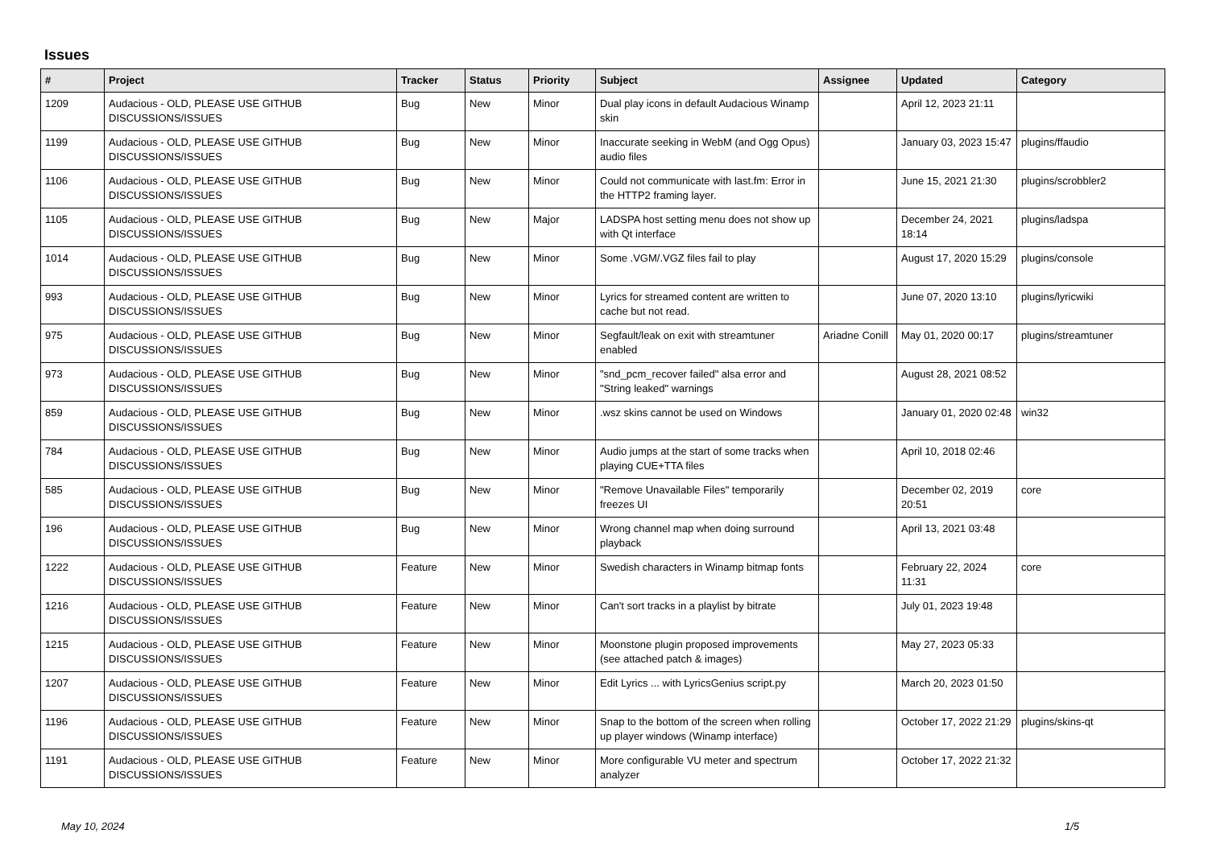Issues
| # | Project | Tracker | Status | Priority | Subject | Assignee | Updated | Category |
| --- | --- | --- | --- | --- | --- | --- | --- | --- |
| 1209 | Audacious - OLD, PLEASE USE GITHUB DISCUSSIONS/ISSUES | Bug | New | Minor | Dual play icons in default Audacious Winamp skin | | April 12, 2023 21:11 | |
| 1199 | Audacious - OLD, PLEASE USE GITHUB DISCUSSIONS/ISSUES | Bug | New | Minor | Inaccurate seeking in WebM (and Ogg Opus) audio files | | January 03, 2023 15:47 | plugins/ffaudio |
| 1106 | Audacious - OLD, PLEASE USE GITHUB DISCUSSIONS/ISSUES | Bug | New | Minor | Could not communicate with last.fm: Error in the HTTP2 framing layer. | | June 15, 2021 21:30 | plugins/scrobbler2 |
| 1105 | Audacious - OLD, PLEASE USE GITHUB DISCUSSIONS/ISSUES | Bug | New | Major | LADSPA host setting menu does not show up with Qt interface | | December 24, 2021 18:14 | plugins/ladspa |
| 1014 | Audacious - OLD, PLEASE USE GITHUB DISCUSSIONS/ISSUES | Bug | New | Minor | Some .VGM/.VGZ files fail to play | | August 17, 2020 15:29 | plugins/console |
| 993 | Audacious - OLD, PLEASE USE GITHUB DISCUSSIONS/ISSUES | Bug | New | Minor | Lyrics for streamed content are written to cache but not read. | | June 07, 2020 13:10 | plugins/lyricwiki |
| 975 | Audacious - OLD, PLEASE USE GITHUB DISCUSSIONS/ISSUES | Bug | New | Minor | Segfault/leak on exit with streamtuner enabled | Ariadne Conill | May 01, 2020 00:17 | plugins/streamtuner |
| 973 | Audacious - OLD, PLEASE USE GITHUB DISCUSSIONS/ISSUES | Bug | New | Minor | "snd_pcm_recover failed" alsa error and "String leaked" warnings | | August 28, 2021 08:52 | |
| 859 | Audacious - OLD, PLEASE USE GITHUB DISCUSSIONS/ISSUES | Bug | New | Minor | .wsz skins cannot be used on Windows | | January 01, 2020 02:48 | win32 |
| 784 | Audacious - OLD, PLEASE USE GITHUB DISCUSSIONS/ISSUES | Bug | New | Minor | Audio jumps at the start of some tracks when playing CUE+TTA files | | April 10, 2018 02:46 | |
| 585 | Audacious - OLD, PLEASE USE GITHUB DISCUSSIONS/ISSUES | Bug | New | Minor | "Remove Unavailable Files" temporarily freezes UI | | December 02, 2019 20:51 | core |
| 196 | Audacious - OLD, PLEASE USE GITHUB DISCUSSIONS/ISSUES | Bug | New | Minor | Wrong channel map when doing surround playback | | April 13, 2021 03:48 | |
| 1222 | Audacious - OLD, PLEASE USE GITHUB DISCUSSIONS/ISSUES | Feature | New | Minor | Swedish characters in Winamp bitmap fonts | | February 22, 2024 11:31 | core |
| 1216 | Audacious - OLD, PLEASE USE GITHUB DISCUSSIONS/ISSUES | Feature | New | Minor | Can't sort tracks in a playlist by bitrate | | July 01, 2023 19:48 | |
| 1215 | Audacious - OLD, PLEASE USE GITHUB DISCUSSIONS/ISSUES | Feature | New | Minor | Moonstone plugin proposed improvements (see attached patch & images) | | May 27, 2023 05:33 | |
| 1207 | Audacious - OLD, PLEASE USE GITHUB DISCUSSIONS/ISSUES | Feature | New | Minor | Edit Lyrics ... with LyricsGenius script.py | | March 20, 2023 01:50 | |
| 1196 | Audacious - OLD, PLEASE USE GITHUB DISCUSSIONS/ISSUES | Feature | New | Minor | Snap to the bottom of the screen when rolling up player windows (Winamp interface) | | October 17, 2022 21:29 | plugins/skins-qt |
| 1191 | Audacious - OLD, PLEASE USE GITHUB DISCUSSIONS/ISSUES | Feature | New | Minor | More configurable VU meter and spectrum analyzer | | October 17, 2022 21:32 | |
May 10, 2024 1/5